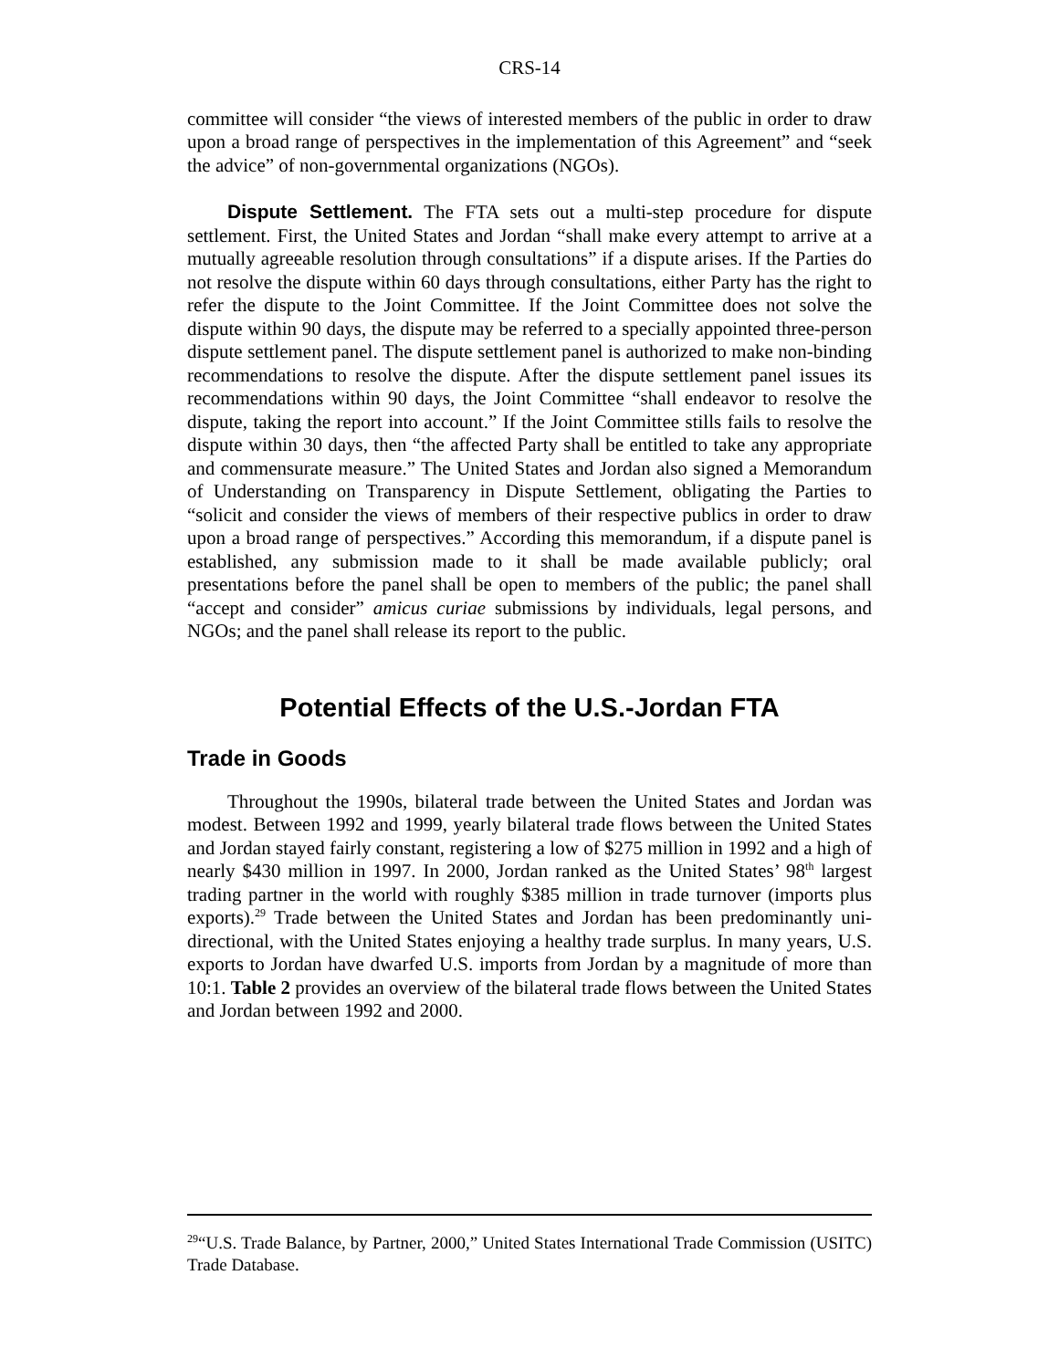CRS-14
committee will consider “the views of interested members of the public in order to draw upon a broad range of perspectives in the implementation of this Agreement” and “seek the advice” of non-governmental organizations (NGOs).
Dispute Settlement. The FTA sets out a multi-step procedure for dispute settlement. First, the United States and Jordan “shall make every attempt to arrive at a mutually agreeable resolution through consultations” if a dispute arises. If the Parties do not resolve the dispute within 60 days through consultations, either Party has the right to refer the dispute to the Joint Committee. If the Joint Committee does not solve the dispute within 90 days, the dispute may be referred to a specially appointed three-person dispute settlement panel. The dispute settlement panel is authorized to make non-binding recommendations to resolve the dispute. After the dispute settlement panel issues its recommendations within 90 days, the Joint Committee “shall endeavor to resolve the dispute, taking the report into account.” If the Joint Committee stills fails to resolve the dispute within 30 days, then “the affected Party shall be entitled to take any appropriate and commensurate measure.” The United States and Jordan also signed a Memorandum of Understanding on Transparency in Dispute Settlement, obligating the Parties to “solicit and consider the views of members of their respective publics in order to draw upon a broad range of perspectives.” According this memorandum, if a dispute panel is established, any submission made to it shall be made available publicly; oral presentations before the panel shall be open to members of the public; the panel shall “accept and consider” amicus curiae submissions by individuals, legal persons, and NGOs; and the panel shall release its report to the public.
Potential Effects of the U.S.-Jordan FTA
Trade in Goods
Throughout the 1990s, bilateral trade between the United States and Jordan was modest. Between 1992 and 1999, yearly bilateral trade flows between the United States and Jordan stayed fairly constant, registering a low of $275 million in 1992 and a high of nearly $430 million in 1997. In 2000, Jordan ranked as the United States’ 98<sup>th</sup> largest trading partner in the world with roughly $385 million in trade turnover (imports plus exports).<sup>29</sup> Trade between the United States and Jordan has been predominantly uni-directional, with the United States enjoying a healthy trade surplus. In many years, U.S. exports to Jordan have dwarfed U.S. imports from Jordan by a magnitude of more than 10:1. Table 2 provides an overview of the bilateral trade flows between the United States and Jordan between 1992 and 2000.
<sup>29</sup> “U.S. Trade Balance, by Partner, 2000,” United States International Trade Commission (USITC) Trade Database.